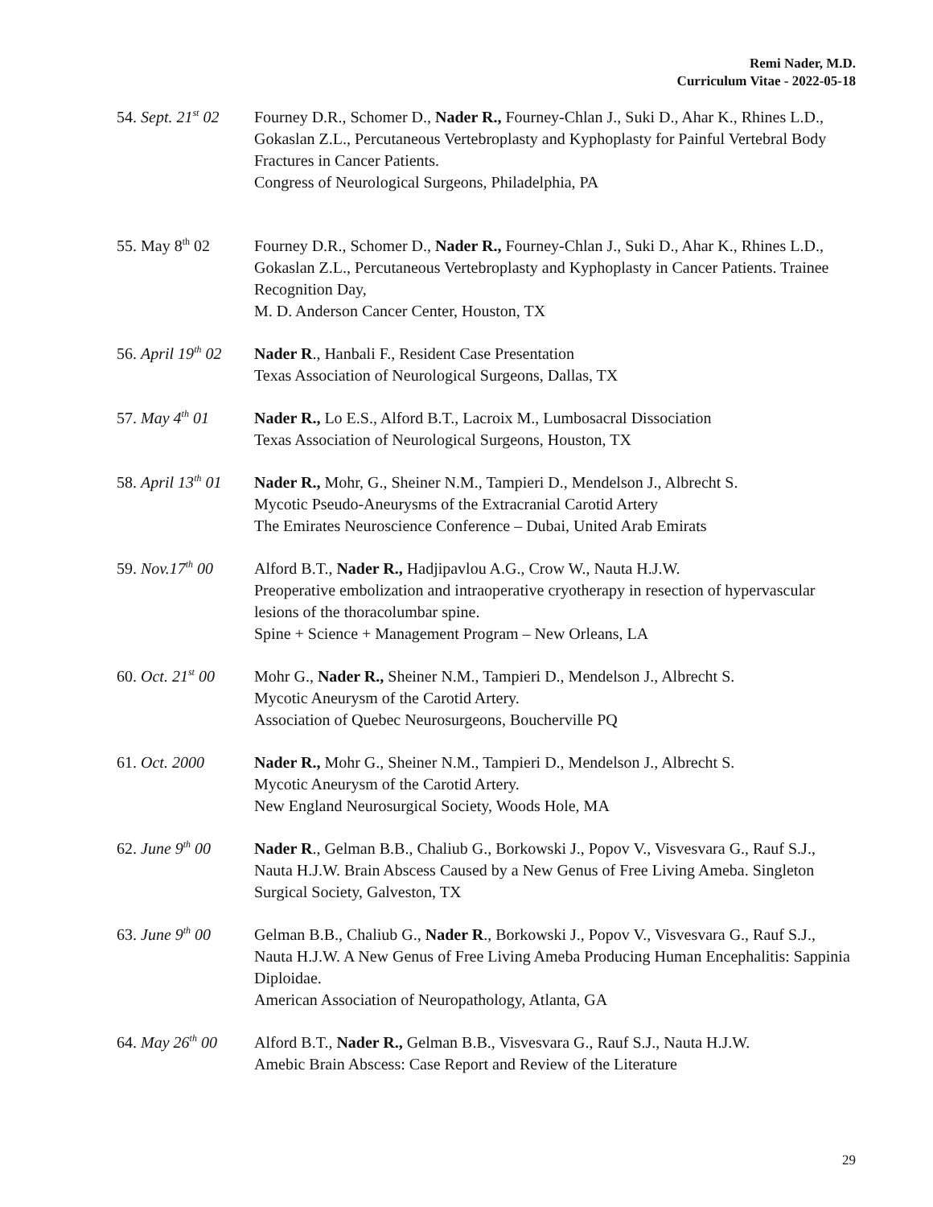Remi Nader, M.D.
Curriculum Vitae - 2022-05-18
54. Sept. 21<sup>st</sup> 02
Fourney D.R., Schomer D., Nader R., Fourney-Chlan J., Suki D., Ahar K., Rhines L.D., Gokaslan Z.L., Percutaneous Vertebroplasty and Kyphoplasty for Painful Vertebral Body Fractures in Cancer Patients.
Congress of Neurological Surgeons, Philadelphia, PA
55. May 8<sup>th</sup> 02 Fourney D.R., Schomer D., Nader R., Fourney-Chlan J., Suki D., Ahar K., Rhines L.D., Gokaslan Z.L., Percutaneous Vertebroplasty and Kyphoplasty in Cancer Patients. Trainee Recognition Day,
M. D. Anderson Cancer Center, Houston, TX
56. April 19<sup>th</sup> 02
Nader R., Hanbali F., Resident Case Presentation
Texas Association of Neurological Surgeons, Dallas, TX
57. May 4<sup>th</sup> 01 Nader R., Lo E.S., Alford B.T., Lacroix M., Lumbosacral Dissociation
Texas Association of Neurological Surgeons, Houston, TX
58. April 13<sup>th</sup> 01
Nader R., Mohr, G., Sheiner N.M., Tampieri D., Mendelson J., Albrecht S.
Mycotic Pseudo-Aneurysms of the Extracranial Carotid Artery
The Emirates Neuroscience Conference – Dubai, United Arab Emirats
59. Nov.17<sup>th</sup> 00
Alford B.T., Nader R., Hadjipavlou A.G., Crow W., Nauta H.J.W.
Preoperative embolization and intraoperative cryotherapy in resection of hypervascular lesions of the thoracolumbar spine.
Spine + Science + Management Program – New Orleans, LA
60. Oct. 21<sup>st</sup> 00
Mohr G., Nader R., Sheiner N.M., Tampieri D., Mendelson J., Albrecht S.
Mycotic Aneurysm of the Carotid Artery.
Association of Quebec Neurosurgeons, Boucherville PQ
61. Oct. 2000 Nader R., Mohr G., Sheiner N.M., Tampieri D., Mendelson J., Albrecht S.
Mycotic Aneurysm of the Carotid Artery.
New England Neurosurgical Society, Woods Hole, MA
62. June 9<sup>th</sup> 00
Nader R., Gelman B.B., Chaliub G., Borkowski J., Popov V., Visvesvara G., Rauf S.J., Nauta H.J.W. Brain Abscess Caused by a New Genus of Free Living Ameba. Singleton Surgical Society, Galveston, TX
63. June 9<sup>th</sup> 00
Gelman B.B., Chaliub G., Nader R., Borkowski J., Popov V., Visvesvara G., Rauf S.J., Nauta H.J.W. A New Genus of Free Living Ameba Producing Human Encephalitis: Sappinia Diploidae.
American Association of Neuropathology, Atlanta, GA
64. May 26<sup>th</sup> 00
Alford B.T., Nader R., Gelman B.B., Visvesvara G., Rauf S.J., Nauta H.J.W.
Amebic Brain Abscess: Case Report and Review of the Literature
29